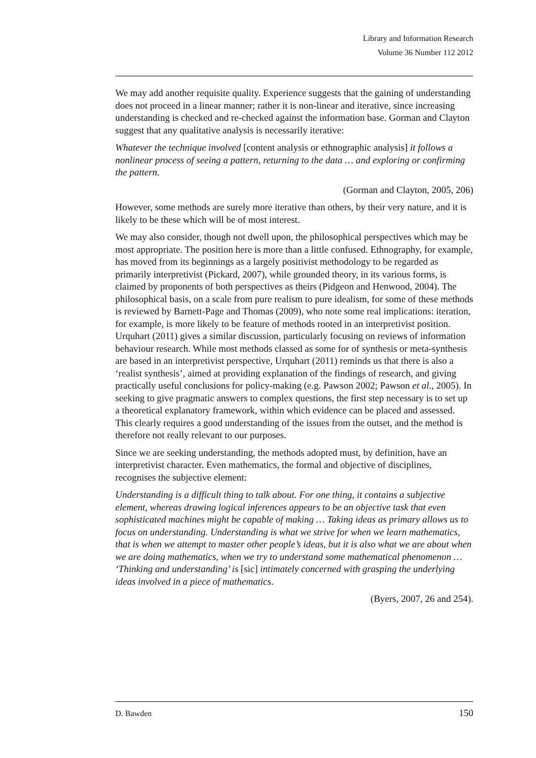Library and Information Research
Volume 36 Number 112 2012
We may add another requisite quality. Experience suggests that the gaining of understanding does not proceed in a linear manner; rather it is non-linear and iterative, since increasing understanding is checked and re-checked against the information base. Gorman and Clayton suggest that any qualitative analysis is necessarily iterative:
Whatever the technique involved [content analysis or ethnographic analysis] it follows a nonlinear process of seeing a pattern, returning to the data … and exploring or confirming the pattern.
(Gorman and Clayton, 2005, 206)
However, some methods are surely more iterative than others, by their very nature, and it is likely to be these which will be of most interest.
We may also consider, though not dwell upon, the philosophical perspectives which may be most appropriate. The position here is more than a little confused. Ethnography, for example, has moved from its beginnings as a largely positivist methodology to be regarded as primarily interpretivist (Pickard, 2007), while grounded theory, in its various forms, is claimed by proponents of both perspectives as theirs (Pidgeon and Henwood, 2004). The philosophical basis, on a scale from pure realism to pure idealism, for some of these methods is reviewed by Barnett-Page and Thomas (2009), who note some real implications: iteration, for example, is more likely to be feature of methods rooted in an interpretivist position. Urquhart (2011) gives a similar discussion, particularly focusing on reviews of information behaviour research. While most methods classed as some for of synthesis or meta-synthesis are based in an interpretivist perspective, Urquhart (2011) reminds us that there is also a ‘realist synthesis’, aimed at providing explanation of the findings of research, and giving practically useful conclusions for policy-making (e.g. Pawson 2002; Pawson et al., 2005). In seeking to give pragmatic answers to complex questions, the first step necessary is to set up a theoretical explanatory framework, within which evidence can be placed and assessed. This clearly requires a good understanding of the issues from the outset, and the method is therefore not really relevant to our purposes.
Since we are seeking understanding, the methods adopted must, by definition, have an interpretivist character. Even mathematics, the formal and objective of disciplines, recognises the subjective element:
Understanding is a difficult thing to talk about. For one thing, it contains a subjective element, whereas drawing logical inferences appears to be an objective task that even sophisticated machines might be capable of making … Taking ideas as primary allows us to focus on understanding. Understanding is what we strive for when we learn mathematics, that is when we attempt to master other people’s ideas, but it is also what we are about when we are doing mathematics, when we try to understand some mathematical phenomenon … ‘Thinking and understanding’ is [sic] intimately concerned with grasping the underlying ideas involved in a piece of mathematics.
(Byers, 2007, 26 and 254).
D. Bawden 150